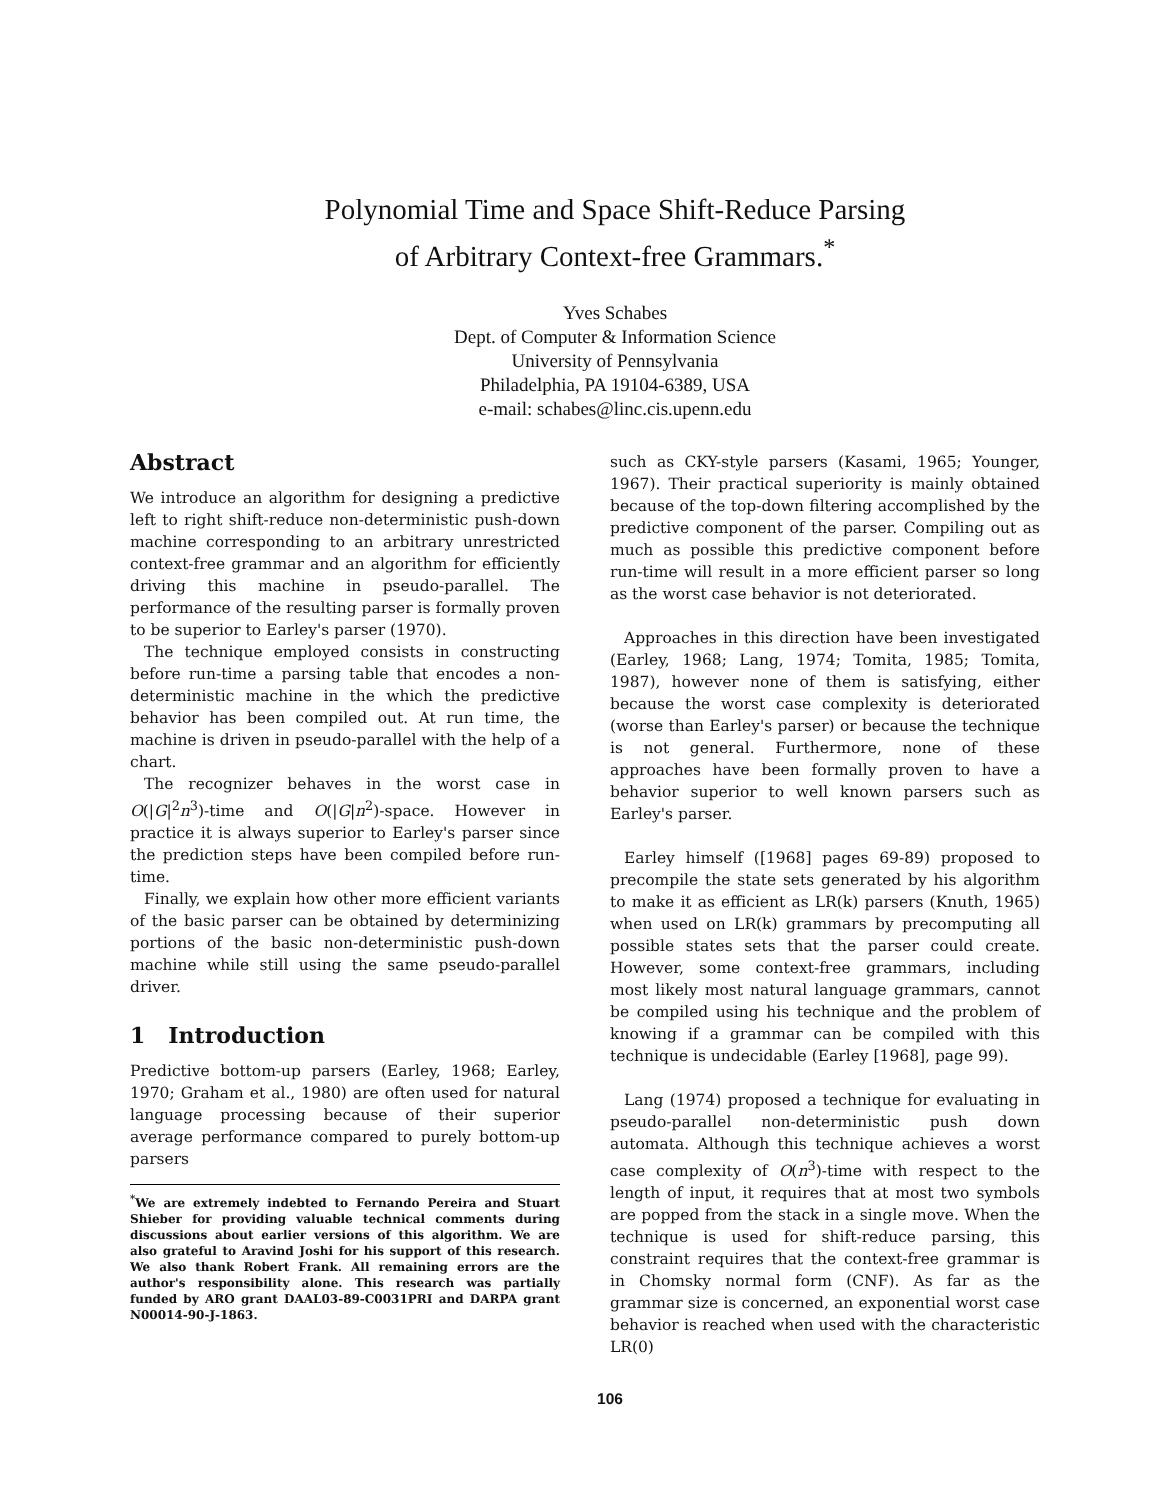Polynomial Time and Space Shift-Reduce Parsing
of Arbitrary Context-free Grammars.<sup>*</sup>
Yves Schabes
Dept. of Computer & Information Science
University of Pennsylvania
Philadelphia, PA 19104-6389, USA
e-mail: schabes@linc.cis.upenn.edu
Abstract
We introduce an algorithm for designing a predictive left to right shift-reduce non-deterministic push-down machine corresponding to an arbitrary unrestricted context-free grammar and an algorithm for efficiently driving this machine in pseudo-parallel. The performance of the resulting parser is formally proven to be superior to Earley's parser (1970).
The technique employed consists in constructing before run-time a parsing table that encodes a non-deterministic machine in the which the predictive behavior has been compiled out. At run time, the machine is driven in pseudo-parallel with the help of a chart.
The recognizer behaves in the worst case in O(|G|<sup>2</sup>n<sup>3</sup>)-time and O(|G|n<sup>2</sup>)-space. However in practice it is always superior to Earley's parser since the prediction steps have been compiled before run-time.
Finally, we explain how other more efficient variants of the basic parser can be obtained by determinizing portions of the basic non-deterministic push-down machine while still using the same pseudo-parallel driver.
1 Introduction
Predictive bottom-up parsers (Earley, 1968; Earley, 1970; Graham et al., 1980) are often used for natural language processing because of their superior average performance compared to purely bottom-up parsers
<sup>*</sup> We are extremely indebted to Fernando Pereira and Stuart Shieber for providing valuable technical comments during discussions about earlier versions of this algorithm. We are also grateful to Aravind Joshi for his support of this research. We also thank Robert Frank. All remaining errors are the author's responsibility alone. This research was partially funded by ARO grant DAAL03-89-C0031PRI and DARPA grant N00014-90-J-1863.
such as CKY-style parsers (Kasami, 1965; Younger, 1967). Their practical superiority is mainly obtained because of the top-down filtering accomplished by the predictive component of the parser. Compiling out as much as possible this predictive component before run-time will result in a more efficient parser so long as the worst case behavior is not deteriorated.
Approaches in this direction have been investigated (Earley, 1968; Lang, 1974; Tomita, 1985; Tomita, 1987), however none of them is satisfying, either because the worst case complexity is deteriorated (worse than Earley's parser) or because the technique is not general. Furthermore, none of these approaches have been formally proven to have a behavior superior to well known parsers such as Earley's parser.
Earley himself ([1968] pages 69-89) proposed to precompile the state sets generated by his algorithm to make it as efficient as LR(k) parsers (Knuth, 1965) when used on LR(k) grammars by precomputing all possible states sets that the parser could create. However, some context-free grammars, including most likely most natural language grammars, cannot be compiled using his technique and the problem of knowing if a grammar can be compiled with this technique is undecidable (Earley [1968], page 99).
Lang (1974) proposed a technique for evaluating in pseudo-parallel non-deterministic push down automata. Although this technique achieves a worst case complexity of O(n<sup>3</sup>)-time with respect to the length of input, it requires that at most two symbols are popped from the stack in a single move. When the technique is used for shift-reduce parsing, this constraint requires that the context-free grammar is in Chomsky normal form (CNF). As far as the grammar size is concerned, an exponential worst case behavior is reached when used with the characteristic LR(0)
106